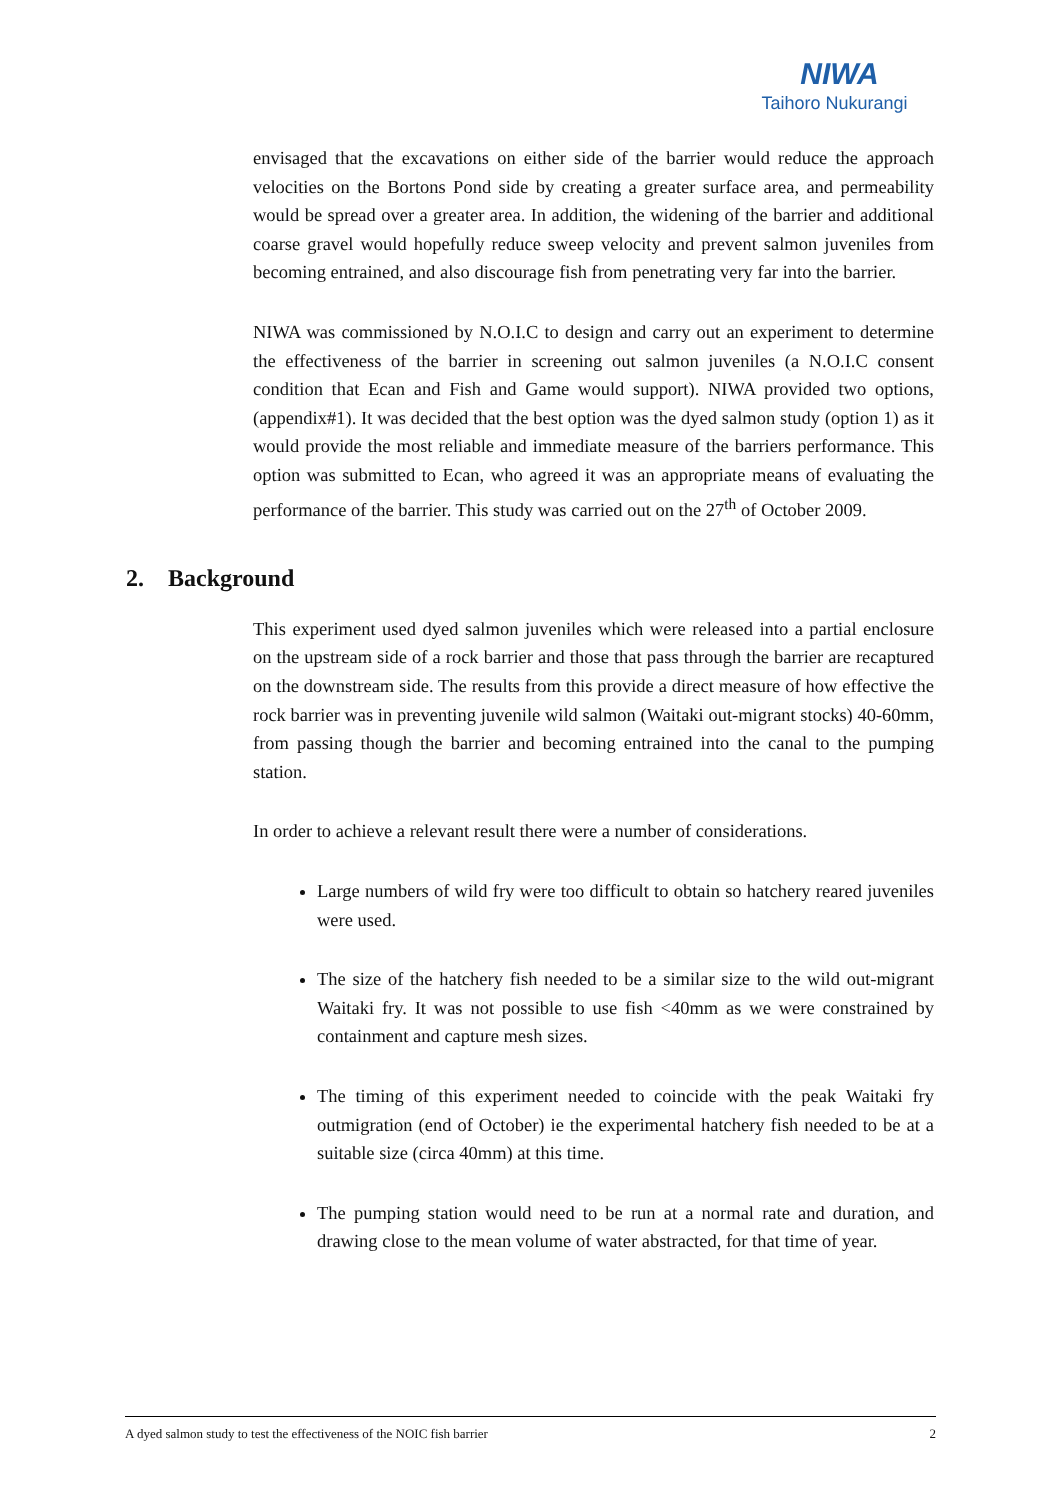NIWA
Taihoro Nukurangi
envisaged that the excavations on either side of the barrier would reduce the approach velocities on the Bortons Pond side by creating a greater surface area, and permeability would be spread over a greater area. In addition, the widening of the barrier and additional coarse gravel would hopefully reduce sweep velocity and prevent salmon juveniles from becoming entrained, and also discourage fish from penetrating very far into the barrier.
NIWA was commissioned by N.O.I.C to design and carry out an experiment to determine the effectiveness of the barrier in screening out salmon juveniles (a N.O.I.C consent condition that Ecan and Fish and Game would support). NIWA provided two options, (appendix#1). It was decided that the best option was the dyed salmon study (option 1) as it would provide the most reliable and immediate measure of the barriers performance. This option was submitted to Ecan, who agreed it was an appropriate means of evaluating the performance of the barrier. This study was carried out on the 27<sup>th</sup> of October 2009.
2. Background
This experiment used dyed salmon juveniles which were released into a partial enclosure on the upstream side of a rock barrier and those that pass through the barrier are recaptured on the downstream side. The results from this provide a direct measure of how effective the rock barrier was in preventing juvenile wild salmon (Waitaki out-migrant stocks) 40-60mm, from passing though the barrier and becoming entrained into the canal to the pumping station.
In order to achieve a relevant result there were a number of considerations.
Large numbers of wild fry were too difficult to obtain so hatchery reared juveniles were used.
The size of the hatchery fish needed to be a similar size to the wild out-migrant Waitaki fry. It was not possible to use fish <40mm as we were constrained by containment and capture mesh sizes.
The timing of this experiment needed to coincide with the peak Waitaki fry outmigration (end of October) ie the experimental hatchery fish needed to be at a suitable size (circa 40mm) at this time.
The pumping station would need to be run at a normal rate and duration, and drawing close to the mean volume of water abstracted, for that time of year.
A dyed salmon study to test the effectiveness of the NOIC fish barrier 2